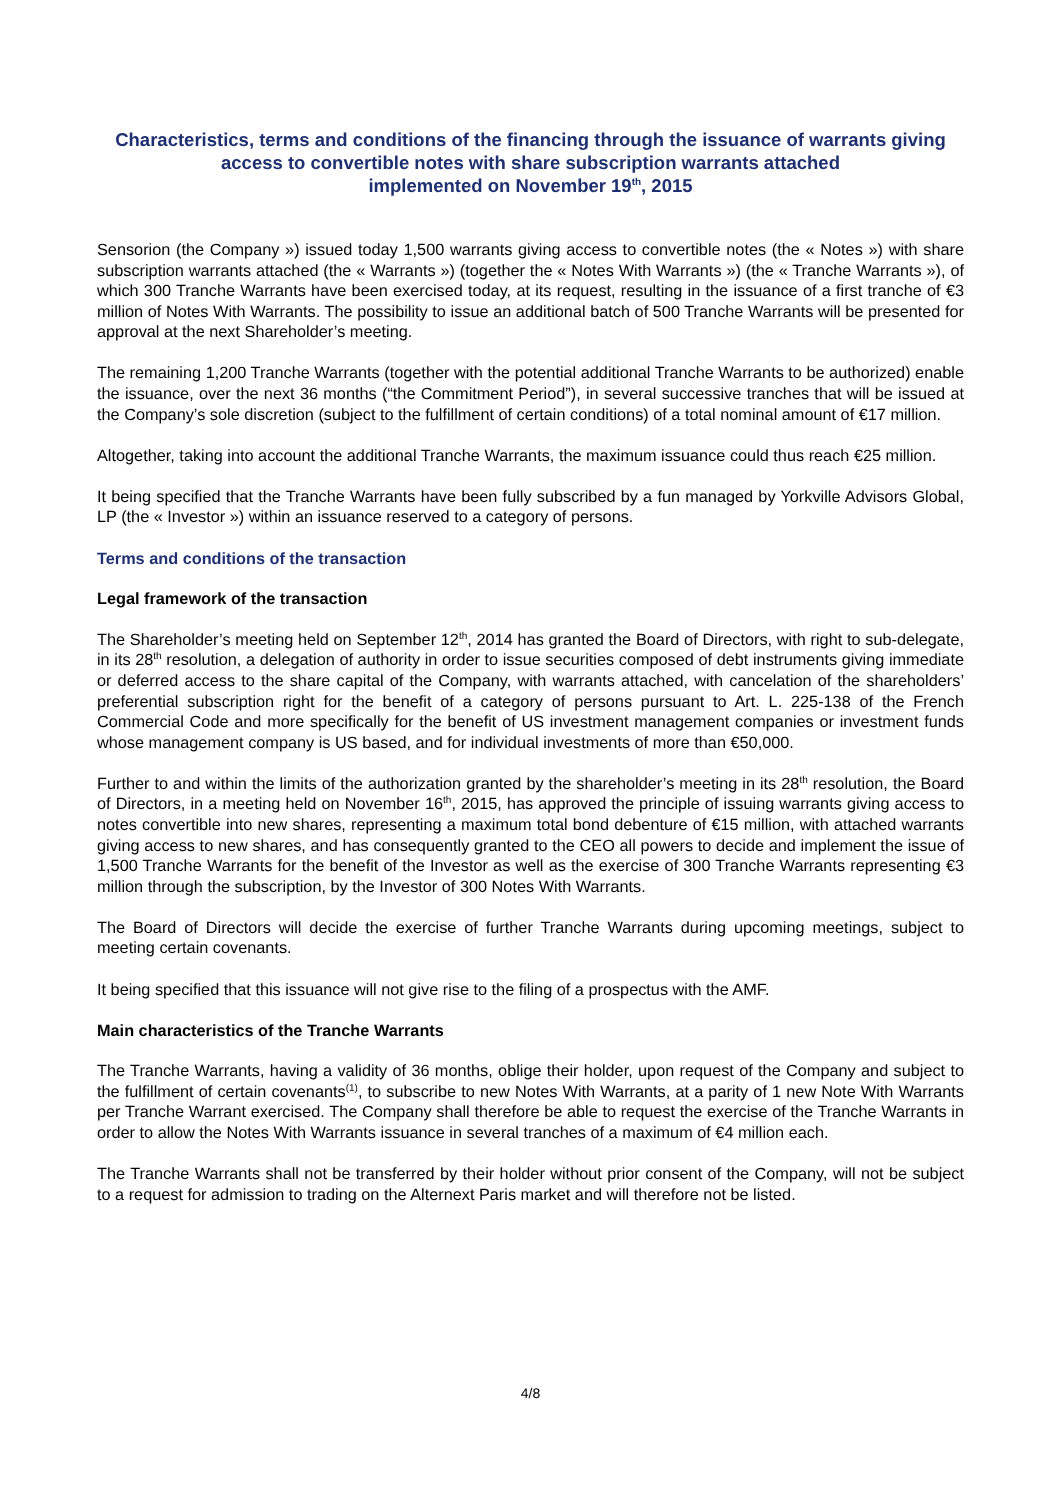Characteristics, terms and conditions of the financing through the issuance of warrants giving access to convertible notes with share subscription warrants attached
implemented on November 19<sup>th</sup>, 2015
Sensorion (the Company ») issued today 1,500 warrants giving access to convertible notes (the « Notes ») with share subscription warrants attached (the « Warrants ») (together the « Notes With Warrants ») (the « Tranche Warrants »), of which 300 Tranche Warrants have been exercised today, at its request, resulting in the issuance of a first tranche of €3 million of Notes With Warrants. The possibility to issue an additional batch of 500 Tranche Warrants will be presented for approval at the next Shareholder’s meeting.
The remaining 1,200 Tranche Warrants (together with the potential additional Tranche Warrants to be authorized) enable the issuance, over the next 36 months (“the Commitment Period”), in several successive tranches that will be issued at the Company’s sole discretion (subject to the fulfillment of certain conditions) of a total nominal amount of €17 million.
Altogether, taking into account the additional Tranche Warrants, the maximum issuance could thus reach €25 million.
It being specified that the Tranche Warrants have been fully subscribed by a fun managed by Yorkville Advisors Global, LP (the « Investor ») within an issuance reserved to a category of persons.
Terms and conditions of the transaction
Legal framework of the transaction
The Shareholder’s meeting held on September 12<sup>th</sup>, 2014 has granted the Board of Directors, with right to sub-delegate, in its 28<sup>th</sup> resolution, a delegation of authority in order to issue securities composed of debt instruments giving immediate or deferred access to the share capital of the Company, with warrants attached, with cancelation of the shareholders’ preferential subscription right for the benefit of a category of persons pursuant to Art. L. 225-138 of the French Commercial Code and more specifically for the benefit of US investment management companies or investment funds whose management company is US based, and for individual investments of more than €50,000.
Further to and within the limits of the authorization granted by the shareholder’s meeting in its 28<sup>th</sup> resolution, the Board of Directors, in a meeting held on November 16<sup>th</sup>, 2015, has approved the principle of issuing warrants giving access to notes convertible into new shares, representing a maximum total bond debenture of €15 million, with attached warrants giving access to new shares, and has consequently granted to the CEO all powers to decide and implement the issue of 1,500 Tranche Warrants for the benefit of the Investor as well as the exercise of 300 Tranche Warrants representing €3 million through the subscription, by the Investor of 300 Notes With Warrants.
The Board of Directors will decide the exercise of further Tranche Warrants during upcoming meetings, subject to meeting certain covenants.
It being specified that this issuance will not give rise to the filing of a prospectus with the AMF.
Main characteristics of the Tranche Warrants
The Tranche Warrants, having a validity of 36 months, oblige their holder, upon request of the Company and subject to the fulfillment of certain covenants<sup>(1)</sup>, to subscribe to new Notes With Warrants, at a parity of 1 new Note With Warrants per Tranche Warrant exercised. The Company shall therefore be able to request the exercise of the Tranche Warrants in order to allow the Notes With Warrants issuance in several tranches of a maximum of €4 million each.
The Tranche Warrants shall not be transferred by their holder without prior consent of the Company, will not be subject to a request for admission to trading on the Alternext Paris market and will therefore not be listed.
4/8